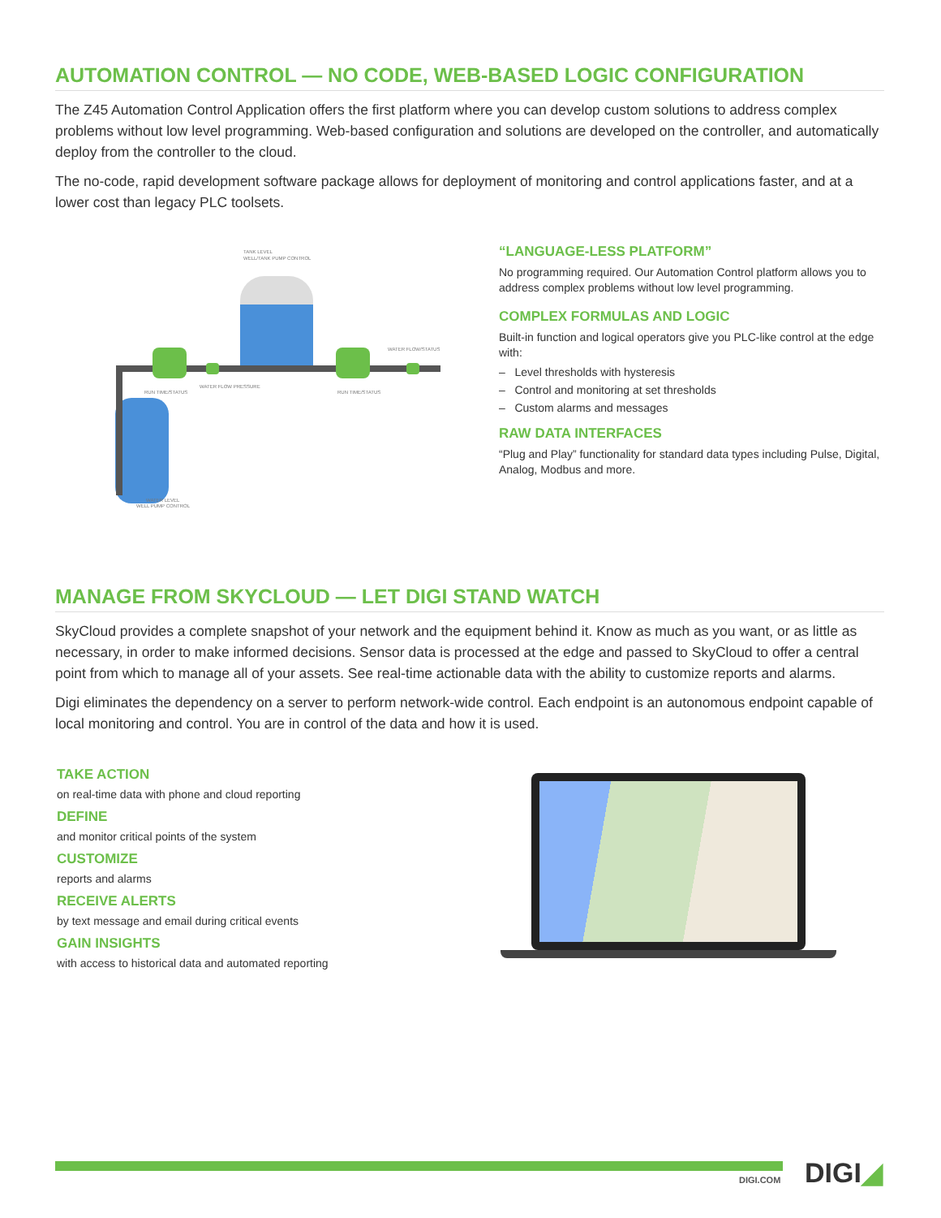AUTOMATION CONTROL — NO CODE, WEB-BASED LOGIC CONFIGURATION
The Z45 Automation Control Application offers the first platform where you can develop custom solutions to address complex problems without low level programming. Web-based configuration and solutions are developed on the controller, and automatically deploy from the controller to the cloud.
The no-code, rapid development software package allows for deployment of monitoring and control applications faster, and at a lower cost than legacy PLC toolsets.
TANK LEVEL
WELL/TANK PUMP CONTROL
WATER FLOW/STATUS
RUN TIME/STATUS
WATER FLOW PRESSURE
RUN TIME/STATUS
WATER LEVEL
WELL PUMP CONTROL
“LANGUAGE-LESS PLATFORM”
No programming required. Our Automation Control platform allows you to address complex problems without low level programming.
COMPLEX FORMULAS AND LOGIC
Built-in function and logical operators give you PLC-like control at the edge with:
– Level thresholds with hysteresis
– Control and monitoring at set thresholds
– Custom alarms and messages
RAW DATA INTERFACES
“Plug and Play” functionality for standard data types including Pulse, Digital, Analog, Modbus and more.
MANAGE FROM SKYCLOUD — LET DIGI STAND WATCH
SkyCloud provides a complete snapshot of your network and the equipment behind it. Know as much as you want, or as little as necessary, in order to make informed decisions. Sensor data is processed at the edge and passed to SkyCloud to offer a central point from which to manage all of your assets. See real-time actionable data with the ability to customize reports and alarms.
Digi eliminates the dependency on a server to perform network-wide control. Each endpoint is an autonomous endpoint capable of local monitoring and control. You are in control of the data and how it is used.
TAKE ACTION
on real-time data with phone and cloud reporting
DEFINE
and monitor critical points of the system
CUSTOMIZE
reports and alarms
RECEIVE ALERTS
by text message and email during critical events
GAIN INSIGHTS
with access to historical data and automated reporting
DIGI.COM DIGI◢